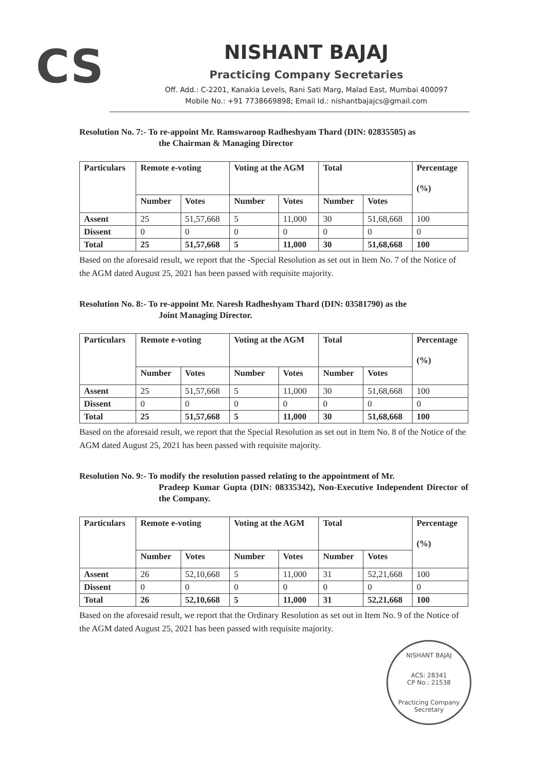CS
NISHANT BAJAJ
Practicing Company Secretaries
Off. Add.: C-2201, Kanakia Levels, Rani Sati Marg, Malad East, Mumbai 400097
Mobile No.: +91 7738669898; Email Id.: nishantbajajcs@gmail.com
Resolution No. 7:- To re-appoint Mr. Ramswaroop Radheshyam Thard (DIN: 02835505) as
the Chairman & Managing Director
| Particulars | Remote e-voting | | Voting at the AGM | | Total | | Percentage (%) |
| --- | --- | --- | --- | --- | --- | --- | --- |
| | Number | Votes | Number | Votes | Number | Votes | |
| Assent | 25 | 51,57,668 | 5 | 11,000 | 30 | 51,68,668 | 100 |
| Dissent | 0 | 0 | 0 | 0 | 0 | 0 | 0 |
| Total | 25 | 51,57,668 | 5 | 11,000 | 30 | 51,68,668 | 100 |
Based on the aforesaid result, we report that the -Special Resolution as set out in Item No. 7 of the Notice of the AGM dated August 25, 2021 has been passed with requisite majority.
Resolution No. 8:- To re-appoint Mr. Naresh Radheshyam Thard (DIN: 03581790) as the
Joint Managing Director.
| Particulars | Remote e-voting | | Voting at the AGM | | Total | | Percentage (%) |
| --- | --- | --- | --- | --- | --- | --- | --- |
| | Number | Votes | Number | Votes | Number | Votes | |
| Assent | 25 | 51,57,668 | 5 | 11,000 | 30 | 51,68,668 | 100 |
| Dissent | 0 | 0 | 0 | 0 | 0 | 0 | 0 |
| Total | 25 | 51,57,668 | 5 | 11,000 | 30 | 51,68,668 | 100 |
Based on the aforesaid result, we report that the Special Resolution as set out in Item No. 8 of the Notice of the AGM dated August 25, 2021 has been passed with requisite majority.
Resolution No. 9:- To modify the resolution passed relating to the appointment of Mr.
Pradeep Kumar Gupta (DIN: 08335342), Non-Executive Independent Director of the Company.
| Particulars | Remote e-voting | | Voting at the AGM | | Total | | Percentage (%) |
| --- | --- | --- | --- | --- | --- | --- | --- |
| | Number | Votes | Number | Votes | Number | Votes | |
| Assent | 26 | 52,10,668 | 5 | 11,000 | 31 | 52,21,668 | 100 |
| Dissent | 0 | 0 | 0 | 0 | 0 | 0 | 0 |
| Total | 26 | 52,10,668 | 5 | 11,000 | 31 | 52,21,668 | 100 |
Based on the aforesaid result, we report that the Ordinary Resolution as set out in Item No. 9 of the Notice of the AGM dated August 25, 2021 has been passed with requisite majority.
NISHANT BAJAJ
ACS: 28341
CP No.: 21538
Practicing Company Secretary